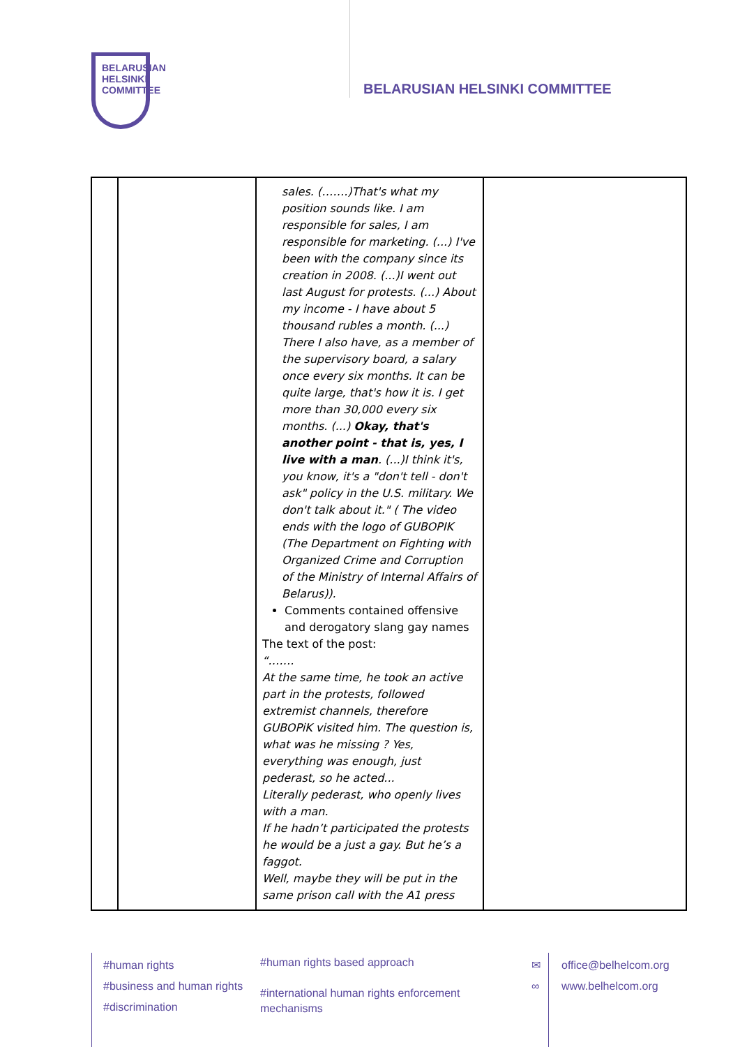BELARUSIAN
HELSINKI
COMMITTEE
BELARUSIAN HELSINKI COMMITTEE
| | | sales. (…….)That's what my position sounds like. I am responsible for sales, I am responsible for marketing. (...) I've been with the company since its creation in 2008. (...)I went out last August for protests. (...) About my income - I have about 5 thousand rubles a month. (...) There I also have, as a member of the supervisory board, a salary once every six months. It can be quite large, that's how it is. I get more than 30,000 every six months. (...) Okay, that's another point - that is, yes, I live with a man . (...)I think it's, you know, it's a "don't tell - don't ask" policy in the U.S. military. We don't talk about it." ( The video ends with the logo of GUBOPIK (The Department on Fighting with Organized Crime and Corruption of the Ministry of Internal Affairs of Belarus)). Comments contained offensive and derogatory slang gay names The text of the post: “……. At the same time, he took an active part in the protests, followed extremist channels, therefore GUBOPiK visited him. The question is, what was he missing ? Yes, everything was enough, just pederast, so he acted... Literally pederast, who openly lives with a man. If he hadn’t participated the protests he would be a just a gay. But he’s a faggot. Well, maybe they will be put in the same prison call with the A1 press | |
#human rights
#business and human rights
#discrimination
#human rights based approach
#international human rights enforcement
mechanisms
✉
∞
office@belhelcom.org
www.belhelcom.org